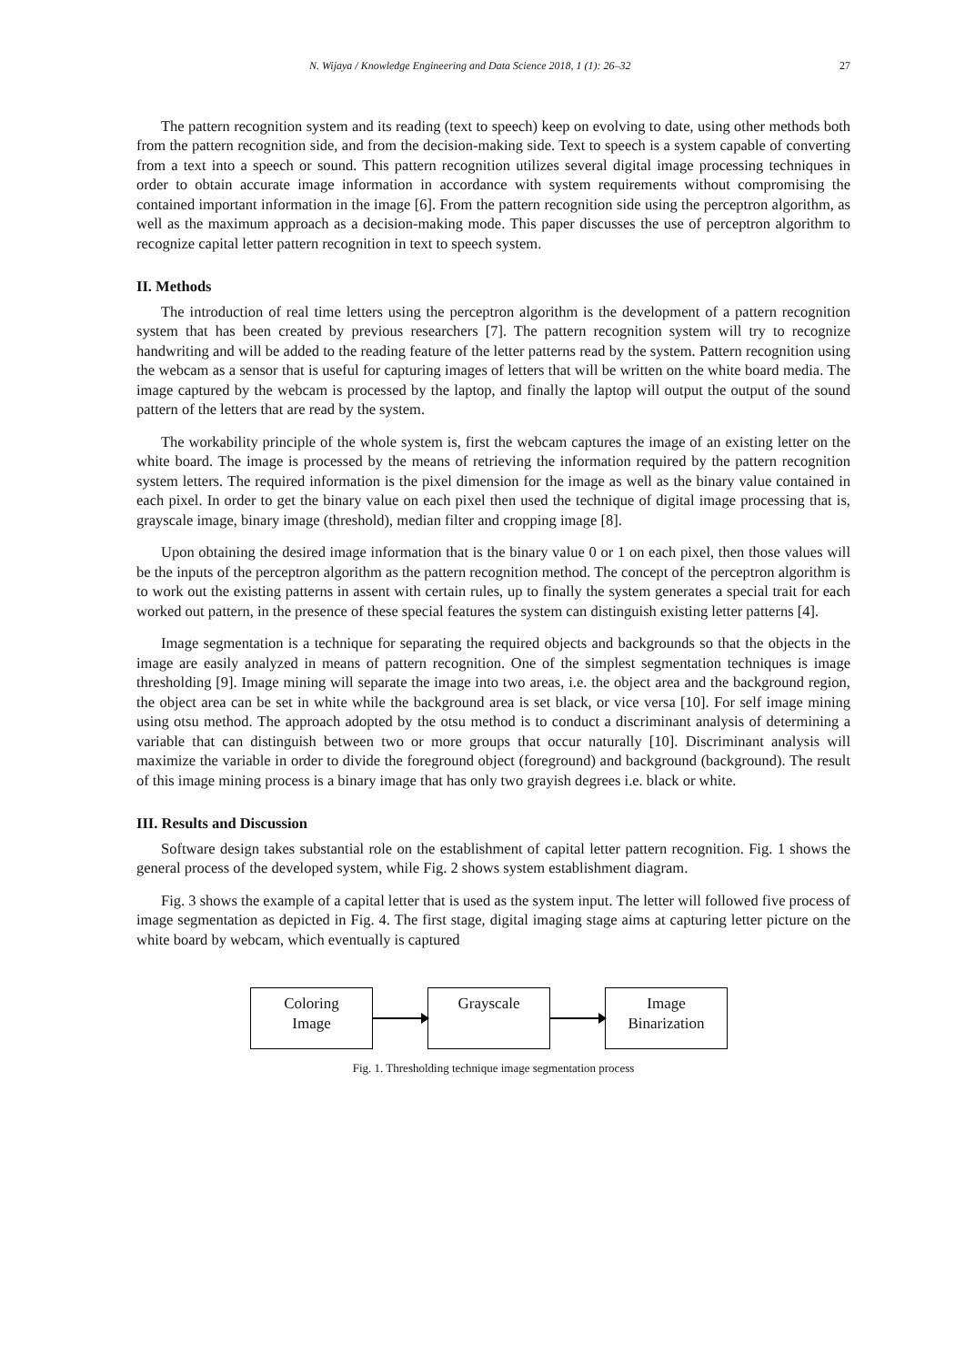N. Wijaya / Knowledge Engineering and Data Science 2018, 1 (1): 26–32 27
The pattern recognition system and its reading (text to speech) keep on evolving to date, using other methods both from the pattern recognition side, and from the decision-making side. Text to speech is a system capable of converting from a text into a speech or sound. This pattern recognition utilizes several digital image processing techniques in order to obtain accurate image information in accordance with system requirements without compromising the contained important information in the image [6]. From the pattern recognition side using the perceptron algorithm, as well as the maximum approach as a decision-making mode. This paper discusses the use of perceptron algorithm to recognize capital letter pattern recognition in text to speech system.
II. Methods
The introduction of real time letters using the perceptron algorithm is the development of a pattern recognition system that has been created by previous researchers [7]. The pattern recognition system will try to recognize handwriting and will be added to the reading feature of the letter patterns read by the system. Pattern recognition using the webcam as a sensor that is useful for capturing images of letters that will be written on the white board media. The image captured by the webcam is processed by the laptop, and finally the laptop will output the output of the sound pattern of the letters that are read by the system.
The workability principle of the whole system is, first the webcam captures the image of an existing letter on the white board. The image is processed by the means of retrieving the information required by the pattern recognition system letters. The required information is the pixel dimension for the image as well as the binary value contained in each pixel. In order to get the binary value on each pixel then used the technique of digital image processing that is, grayscale image, binary image (threshold), median filter and cropping image [8].
Upon obtaining the desired image information that is the binary value 0 or 1 on each pixel, then those values will be the inputs of the perceptron algorithm as the pattern recognition method. The concept of the perceptron algorithm is to work out the existing patterns in assent with certain rules, up to finally the system generates a special trait for each worked out pattern, in the presence of these special features the system can distinguish existing letter patterns [4].
Image segmentation is a technique for separating the required objects and backgrounds so that the objects in the image are easily analyzed in means of pattern recognition. One of the simplest segmentation techniques is image thresholding [9]. Image mining will separate the image into two areas, i.e. the object area and the background region, the object area can be set in white while the background area is set black, or vice versa [10]. For self image mining using otsu method. The approach adopted by the otsu method is to conduct a discriminant analysis of determining a variable that can distinguish between two or more groups that occur naturally [10]. Discriminant analysis will maximize the variable in order to divide the foreground object (foreground) and background (background). The result of this image mining process is a binary image that has only two grayish degrees i.e. black or white.
III. Results and Discussion
Software design takes substantial role on the establishment of capital letter pattern recognition. Fig. 1 shows the general process of the developed system, while Fig. 2 shows system establishment diagram.
Fig. 3 shows the example of a capital letter that is used as the system input. The letter will followed five process of image segmentation as depicted in Fig. 4. The first stage, digital imaging stage aims at capturing letter picture on the white board by webcam, which eventually is captured
Coloring
Image
Grayscale
Image
Binarization
Fig. 1. Thresholding technique image segmentation process